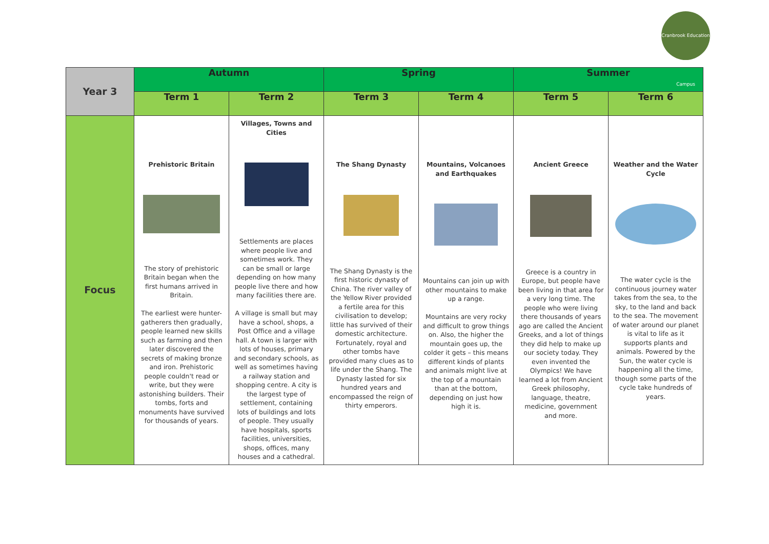Cranbrook Education Campus
| Year 3 | Autumn | | Spring | | Summer | |
| --- | --- | --- | --- | --- | --- | --- |
| | Term 1 | Term 2 | Term 3 | Term 4 | Term 5 | Term 6 |
| Focus | Prehistoric Britain The story of prehistoric Britain began when the first humans arrived in Britain. The earliest were hunter-gatherers then gradually, people learned new skills such as farming and then later discovered the secrets of making bronze and iron. Prehistoric people couldn't read or write, but they were astonishing builders. Their tombs, forts and monuments have survived for thousands of years. | Villages, Towns and Cities Settlements are places where people live and sometimes work. They can be small or large depending on how many people live there and how many facilities there are. A village is small but may have a school, shops, a Post Office and a village hall. A town is larger with lots of houses, primary and secondary schools, as well as sometimes having a railway station and shopping centre. A city is the largest type of settlement, containing lots of buildings and lots of people. They usually have hospitals, sports facilities, universities, shops, offices, many houses and a cathedral. | The Shang Dynasty The Shang Dynasty is the first historic dynasty of China. The river valley of the Yellow River provided a fertile area for this civilisation to develop; little has survived of their domestic architecture. Fortunately, royal and other tombs have provided many clues as to life under the Shang. The Dynasty lasted for six hundred years and encompassed the reign of thirty emperors. | Mountains, Volcanoes and Earthquakes Mountains can join up with other mountains to make up a range. Mountains are very rocky and difficult to grow things on. Also, the higher the mountain goes up, the colder it gets – this means different kinds of plants and animals might live at the top of a mountain than at the bottom, depending on just how high it is. | Ancient Greece Greece is a country in Europe, but people have been living in that area for a very long time. The people who were living there thousands of years ago are called the Ancient Greeks, and a lot of things they did help to make up our society today. They even invented the Olympics! We have learned a lot from Ancient Greek philosophy, language, theatre, medicine, government and more. | Weather and the Water Cycle The water cycle is the continuous journey water takes from the sea, to the sky, to the land and back to the sea. The movement of water around our planet is vital to life as it supports plants and animals. Powered by the Sun, the water cycle is happening all the time, though some parts of the cycle take hundreds of years. |